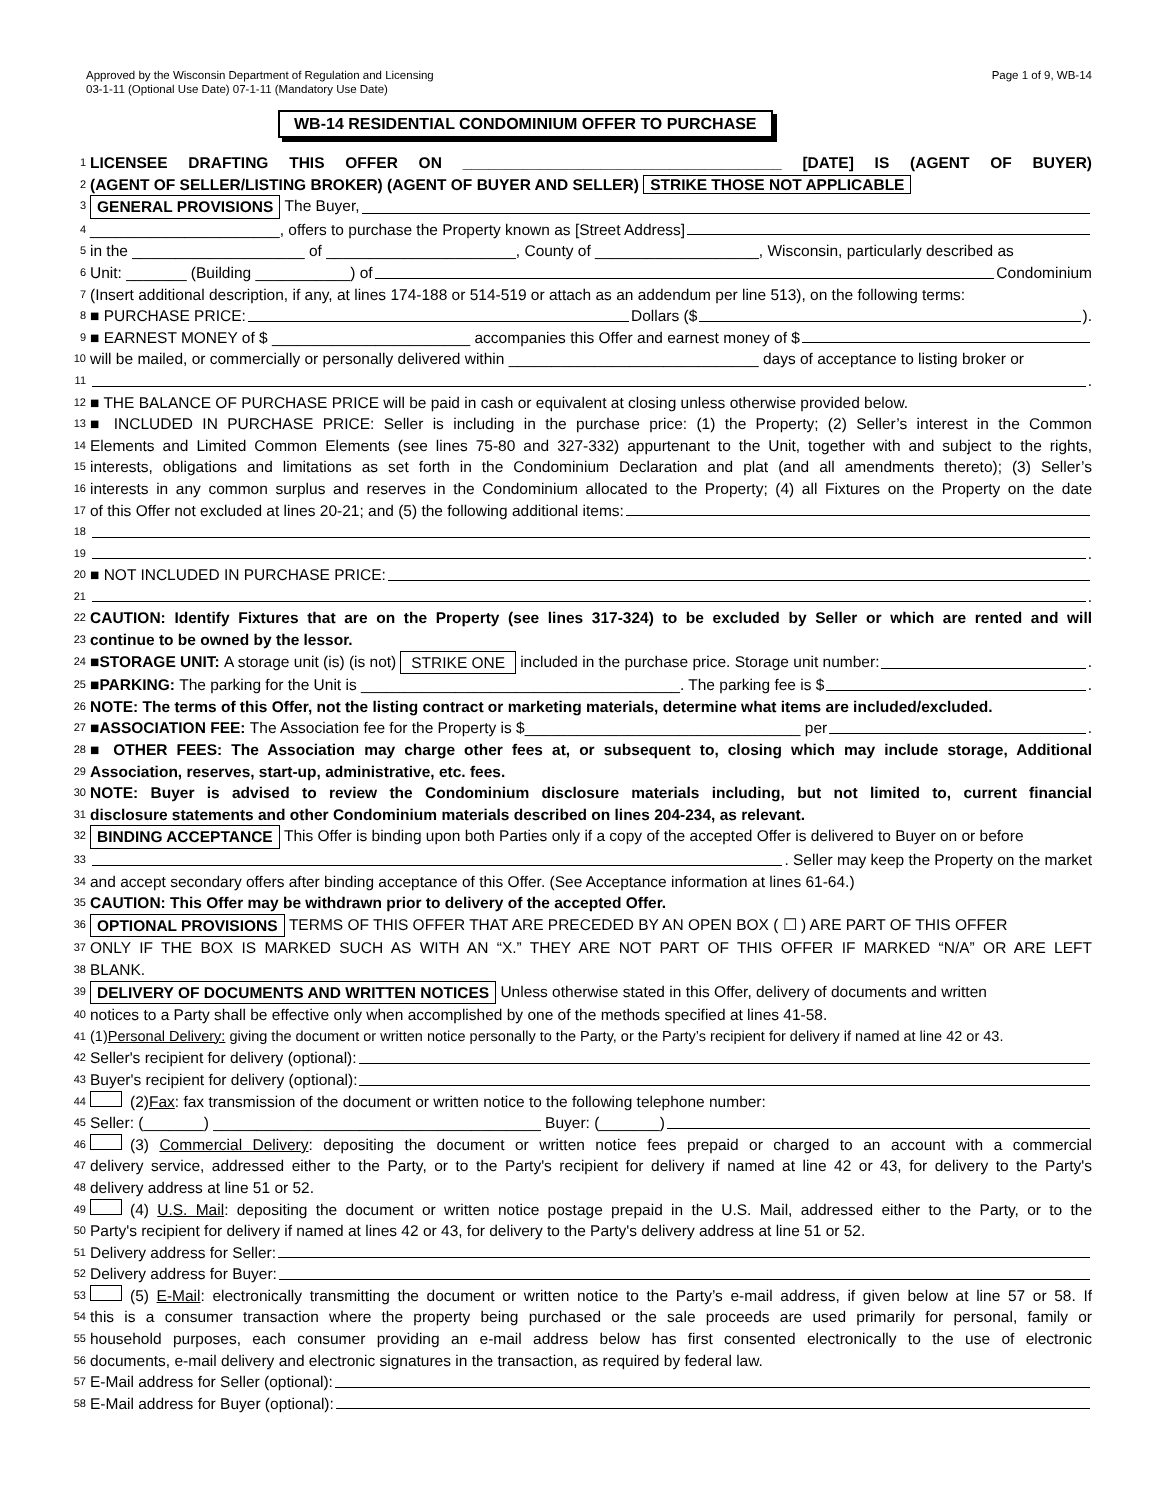Approved by the Wisconsin Department of Regulation and Licensing
03-1-11 (Optional Use Date) 07-1-11 (Mandatory Use Date)
Page 1 of 9, WB-14
WB-14 RESIDENTIAL CONDOMINIUM OFFER TO PURCHASE
1 LICENSEE DRAFTING THIS OFFER ON _____________________________________ [DATE] IS (AGENT OF BUYER)
2 (AGENT OF SELLER/LISTING BROKER) (AGENT OF BUYER AND SELLER) STRIKE THOSE NOT APPLICABLE
3 GENERAL PROVISIONS The Buyer,
4 ______________________, offers to purchase the Property known as [Street Address]
5 in the ____________________ of ______________________, County of ___________________, Wisconsin, particularly described as
6 Unit: _______ (Building ___________) of Condominium
7 (Insert additional description, if any, at lines 174-188 or 514-519 or attach as an addendum per line 513), on the following terms:
8 ■ PURCHASE PRICE: Dollars ($ ).
9 ■ EARNEST MONEY of $ _______________________ accompanies this Offer and earnest money of $
10 will be mailed, or commercially or personally delivered within _____________________________ days of acceptance to listing broker or
11 .
12 ■ THE BALANCE OF PURCHASE PRICE will be paid in cash or equivalent at closing unless otherwise provided below.
13 ■ INCLUDED IN PURCHASE PRICE: Seller is including in the purchase price: (1) the Property; (2) Seller’s interest in the Common
14 Elements and Limited Common Elements (see lines 75-80 and 327-332) appurtenant to the Unit, together with and subject to the rights,
15 interests, obligations and limitations as set forth in the Condominium Declaration and plat (and all amendments thereto); (3) Seller’s
16 interests in any common surplus and reserves in the Condominium allocated to the Property; (4) all Fixtures on the Property on the date
17 of this Offer not excluded at lines 20-21; and (5) the following additional items:
18
19 .
20 ■ NOT INCLUDED IN PURCHASE PRICE:
21 .
22 CAUTION: Identify Fixtures that are on the Property (see lines 317-324) to be excluded by Seller or which are rented and will
23 continue to be owned by the lessor.
24 ■ STORAGE UNIT: A storage unit (is) (is not) STRIKE ONE included in the purchase price. Storage unit number: .
25 ■ PARKING: The parking for the Unit is _____________________________________. The parking fee is $ .
26 NOTE: The terms of this Offer, not the listing contract or marketing materials, determine what items are included/excluded.
27 ■ ASSOCIATION FEE: The Association fee for the Property is $________________________________ per .
28 ■ OTHER FEES: The Association may charge other fees at, or subsequent to, closing which may include storage, Additional
29 Association, reserves, start-up, administrative, etc. fees.
30 NOTE: Buyer is advised to review the Condominium disclosure materials including, but not limited to, current financial
31 disclosure statements and other Condominium materials described on lines 204-234, as relevant.
32 BINDING ACCEPTANCE This Offer is binding upon both Parties only if a copy of the accepted Offer is delivered to Buyer on or before
33 . Seller may keep the Property on the market
34 and accept secondary offers after binding acceptance of this Offer. (See Acceptance information at lines 61-64.)
35 CAUTION: This Offer may be withdrawn prior to delivery of the accepted Offer.
36 OPTIONAL PROVISIONS TERMS OF THIS OFFER THAT ARE PRECEDED BY AN OPEN BOX ( ☐ ) ARE PART OF THIS OFFER
37 ONLY IF THE BOX IS MARKED SUCH AS WITH AN “X.” THEY ARE NOT PART OF THIS OFFER IF MARKED “N/A” OR ARE LEFT
38 BLANK.
39 DELIVERY OF DOCUMENTS AND WRITTEN NOTICES Unless otherwise stated in this Offer, delivery of documents and written
40 notices to a Party shall be effective only when accomplished by one of the methods specified at lines 41-58.
41 (1) Personal Delivery: giving the document or written notice personally to the Party, or the Party’s recipient for delivery if named at line 42 or 43.
42 Seller's recipient for delivery (optional):
43 Buyer's recipient for delivery (optional):
44 (2) Fax: fax transmission of the document or written notice to the following telephone number:
45 Seller: (_______) ______________________________________ Buyer: (_______)
46 (3) Commercial Delivery: depositing the document or written notice fees prepaid or charged to an account with a commercial
47 delivery service, addressed either to the Party, or to the Party's recipient for delivery if named at line 42 or 43, for delivery to the Party's
48 delivery address at line 51 or 52.
49 (4) U.S. Mail: depositing the document or written notice postage prepaid in the U.S. Mail, addressed either to the Party, or to the
50 Party's recipient for delivery if named at lines 42 or 43, for delivery to the Party's delivery address at line 51 or 52.
51 Delivery address for Seller:
52 Delivery address for Buyer:
53 (5) E-Mail: electronically transmitting the document or written notice to the Party’s e-mail address, if given below at line 57 or 58. If
54 this is a consumer transaction where the property being purchased or the sale proceeds are used primarily for personal, family or
55 household purposes, each consumer providing an e-mail address below has first consented electronically to the use of electronic
56 documents, e-mail delivery and electronic signatures in the transaction, as required by federal law.
57 E-Mail address for Seller (optional):
58 E-Mail address for Buyer (optional):